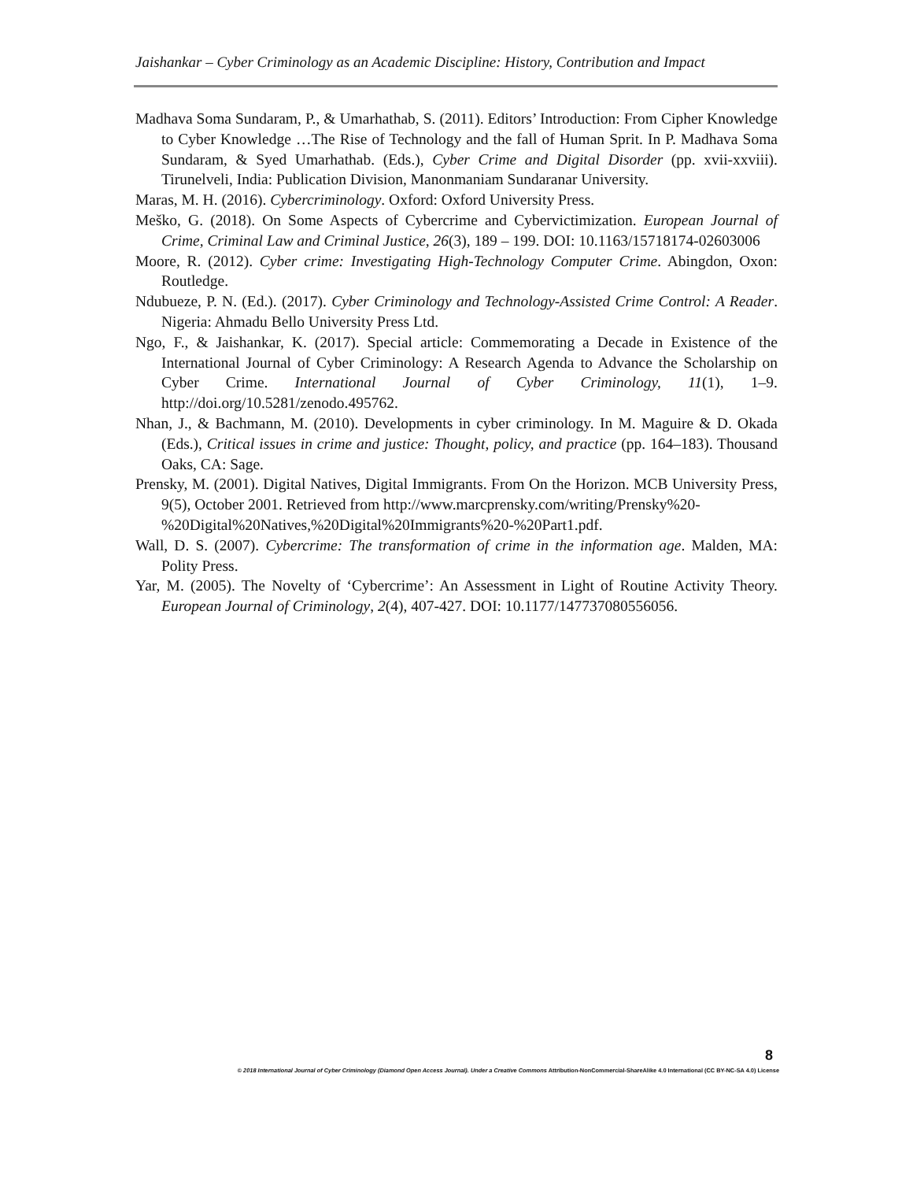Jaishankar – Cyber Criminology as an Academic Discipline: History, Contribution and Impact
Madhava Soma Sundaram, P., & Umarhathab, S. (2011). Editors’ Introduction: From Cipher Knowledge to Cyber Knowledge …The Rise of Technology and the fall of Human Sprit. In P. Madhava Soma Sundaram, & Syed Umarhathab. (Eds.), Cyber Crime and Digital Disorder (pp. xvii-xxviii). Tirunelveli, India: Publication Division, Manonmaniam Sundaranar University.
Maras, M. H. (2016). Cybercriminology. Oxford: Oxford University Press.
Meško, G. (2018). On Some Aspects of Cybercrime and Cybervictimization. European Journal of Crime, Criminal Law and Criminal Justice, 26(3), 189 – 199. DOI: 10.1163/15718174-02603006
Moore, R. (2012). Cyber crime: Investigating High-Technology Computer Crime. Abingdon, Oxon: Routledge.
Ndubueze, P. N. (Ed.). (2017). Cyber Criminology and Technology-Assisted Crime Control: A Reader. Nigeria: Ahmadu Bello University Press Ltd.
Ngo, F., & Jaishankar, K. (2017). Special article: Commemorating a Decade in Existence of the International Journal of Cyber Criminology: A Research Agenda to Advance the Scholarship on Cyber Crime. International Journal of Cyber Criminology, 11(1), 1–9. http://doi.org/10.5281/zenodo.495762.
Nhan, J., & Bachmann, M. (2010). Developments in cyber criminology. In M. Maguire & D. Okada (Eds.), Critical issues in crime and justice: Thought, policy, and practice (pp. 164–183). Thousand Oaks, CA: Sage.
Prensky, M. (2001). Digital Natives, Digital Immigrants. From On the Horizon. MCB University Press, 9(5), October 2001. Retrieved from http://www.marcprensky.com/writing/Prensky%20-
%20Digital%20Natives,%20Digital%20Immigrants%20-%20Part1.pdf.
Wall, D. S. (2007). Cybercrime: The transformation of crime in the information age. Malden, MA: Polity Press.
Yar, M. (2005). The Novelty of ‘Cybercrime’: An Assessment in Light of Routine Activity Theory. European Journal of Criminology, 2(4), 407-427. DOI: 10.1177/147737080556056.
8
© 2018 International Journal of Cyber Criminology (Diamond Open Access Journal). Under a Creative Commons Attribution-NonCommercial-ShareAlike 4.0 International (CC BY-NC-SA 4.0) License